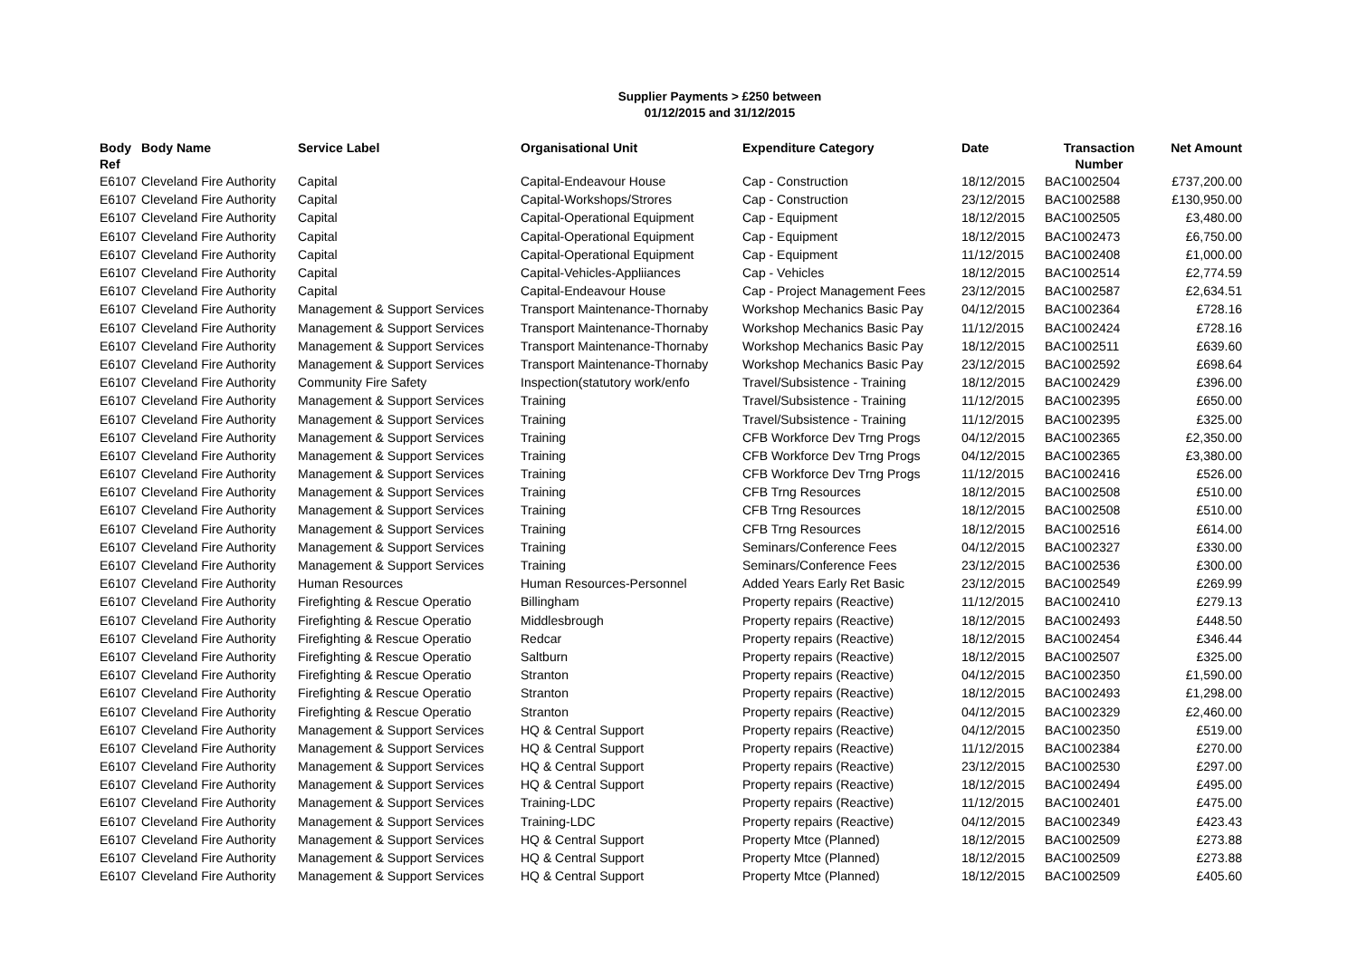Supplier Payments > £250 between
01/12/2015 and 31/12/2015
| Body Ref | Body Name | Service Label | Organisational Unit | Expenditure Category | Date | Transaction Number | Net Amount |
| --- | --- | --- | --- | --- | --- | --- | --- |
| E6107 | Cleveland Fire Authority | Capital | Capital-Endeavour House | Cap - Construction | 18/12/2015 | BAC1002504 | £737,200.00 |
| E6107 | Cleveland Fire Authority | Capital | Capital-Workshops/Strores | Cap - Construction | 23/12/2015 | BAC1002588 | £130,950.00 |
| E6107 | Cleveland Fire Authority | Capital | Capital-Operational Equipment | Cap - Equipment | 18/12/2015 | BAC1002505 | £3,480.00 |
| E6107 | Cleveland Fire Authority | Capital | Capital-Operational Equipment | Cap - Equipment | 18/12/2015 | BAC1002473 | £6,750.00 |
| E6107 | Cleveland Fire Authority | Capital | Capital-Operational Equipment | Cap - Equipment | 11/12/2015 | BAC1002408 | £1,000.00 |
| E6107 | Cleveland Fire Authority | Capital | Capital-Vehicles-Appliiances | Cap - Vehicles | 18/12/2015 | BAC1002514 | £2,774.59 |
| E6107 | Cleveland Fire Authority | Capital | Capital-Endeavour House | Cap - Project Management Fees | 23/12/2015 | BAC1002587 | £2,634.51 |
| E6107 | Cleveland Fire Authority | Management & Support Services | Transport Maintenance-Thornaby | Workshop Mechanics Basic Pay | 04/12/2015 | BAC1002364 | £728.16 |
| E6107 | Cleveland Fire Authority | Management & Support Services | Transport Maintenance-Thornaby | Workshop Mechanics Basic Pay | 11/12/2015 | BAC1002424 | £728.16 |
| E6107 | Cleveland Fire Authority | Management & Support Services | Transport Maintenance-Thornaby | Workshop Mechanics Basic Pay | 18/12/2015 | BAC1002511 | £639.60 |
| E6107 | Cleveland Fire Authority | Management & Support Services | Transport Maintenance-Thornaby | Workshop Mechanics Basic Pay | 23/12/2015 | BAC1002592 | £698.64 |
| E6107 | Cleveland Fire Authority | Community Fire Safety | Inspection(statutory work/enfo | Travel/Subsistence - Training | 18/12/2015 | BAC1002429 | £396.00 |
| E6107 | Cleveland Fire Authority | Management & Support Services | Training | Travel/Subsistence - Training | 11/12/2015 | BAC1002395 | £650.00 |
| E6107 | Cleveland Fire Authority | Management & Support Services | Training | Travel/Subsistence - Training | 11/12/2015 | BAC1002395 | £325.00 |
| E6107 | Cleveland Fire Authority | Management & Support Services | Training | CFB Workforce Dev Trng Progs | 04/12/2015 | BAC1002365 | £2,350.00 |
| E6107 | Cleveland Fire Authority | Management & Support Services | Training | CFB Workforce Dev Trng Progs | 04/12/2015 | BAC1002365 | £3,380.00 |
| E6107 | Cleveland Fire Authority | Management & Support Services | Training | CFB Workforce Dev Trng Progs | 11/12/2015 | BAC1002416 | £526.00 |
| E6107 | Cleveland Fire Authority | Management & Support Services | Training | CFB Trng Resources | 18/12/2015 | BAC1002508 | £510.00 |
| E6107 | Cleveland Fire Authority | Management & Support Services | Training | CFB Trng Resources | 18/12/2015 | BAC1002508 | £510.00 |
| E6107 | Cleveland Fire Authority | Management & Support Services | Training | CFB Trng Resources | 18/12/2015 | BAC1002516 | £614.00 |
| E6107 | Cleveland Fire Authority | Management & Support Services | Training | Seminars/Conference Fees | 04/12/2015 | BAC1002327 | £330.00 |
| E6107 | Cleveland Fire Authority | Management & Support Services | Training | Seminars/Conference Fees | 23/12/2015 | BAC1002536 | £300.00 |
| E6107 | Cleveland Fire Authority | Human Resources | Human Resources-Personnel | Added Years Early Ret Basic | 23/12/2015 | BAC1002549 | £269.99 |
| E6107 | Cleveland Fire Authority | Firefighting & Rescue Operatio | Billingham | Property repairs (Reactive) | 11/12/2015 | BAC1002410 | £279.13 |
| E6107 | Cleveland Fire Authority | Firefighting & Rescue Operatio | Middlesbrough | Property repairs (Reactive) | 18/12/2015 | BAC1002493 | £448.50 |
| E6107 | Cleveland Fire Authority | Firefighting & Rescue Operatio | Redcar | Property repairs (Reactive) | 18/12/2015 | BAC1002454 | £346.44 |
| E6107 | Cleveland Fire Authority | Firefighting & Rescue Operatio | Saltburn | Property repairs (Reactive) | 18/12/2015 | BAC1002507 | £325.00 |
| E6107 | Cleveland Fire Authority | Firefighting & Rescue Operatio | Stranton | Property repairs (Reactive) | 04/12/2015 | BAC1002350 | £1,590.00 |
| E6107 | Cleveland Fire Authority | Firefighting & Rescue Operatio | Stranton | Property repairs (Reactive) | 18/12/2015 | BAC1002493 | £1,298.00 |
| E6107 | Cleveland Fire Authority | Firefighting & Rescue Operatio | Stranton | Property repairs (Reactive) | 04/12/2015 | BAC1002329 | £2,460.00 |
| E6107 | Cleveland Fire Authority | Management & Support Services | HQ & Central Support | Property repairs (Reactive) | 04/12/2015 | BAC1002350 | £519.00 |
| E6107 | Cleveland Fire Authority | Management & Support Services | HQ & Central Support | Property repairs (Reactive) | 11/12/2015 | BAC1002384 | £270.00 |
| E6107 | Cleveland Fire Authority | Management & Support Services | HQ & Central Support | Property repairs (Reactive) | 23/12/2015 | BAC1002530 | £297.00 |
| E6107 | Cleveland Fire Authority | Management & Support Services | HQ & Central Support | Property repairs (Reactive) | 18/12/2015 | BAC1002494 | £495.00 |
| E6107 | Cleveland Fire Authority | Management & Support Services | Training-LDC | Property repairs (Reactive) | 11/12/2015 | BAC1002401 | £475.00 |
| E6107 | Cleveland Fire Authority | Management & Support Services | Training-LDC | Property repairs (Reactive) | 04/12/2015 | BAC1002349 | £423.43 |
| E6107 | Cleveland Fire Authority | Management & Support Services | HQ & Central Support | Property Mtce (Planned) | 18/12/2015 | BAC1002509 | £273.88 |
| E6107 | Cleveland Fire Authority | Management & Support Services | HQ & Central Support | Property Mtce (Planned) | 18/12/2015 | BAC1002509 | £273.88 |
| E6107 | Cleveland Fire Authority | Management & Support Services | HQ & Central Support | Property Mtce (Planned) | 18/12/2015 | BAC1002509 | £405.60 |